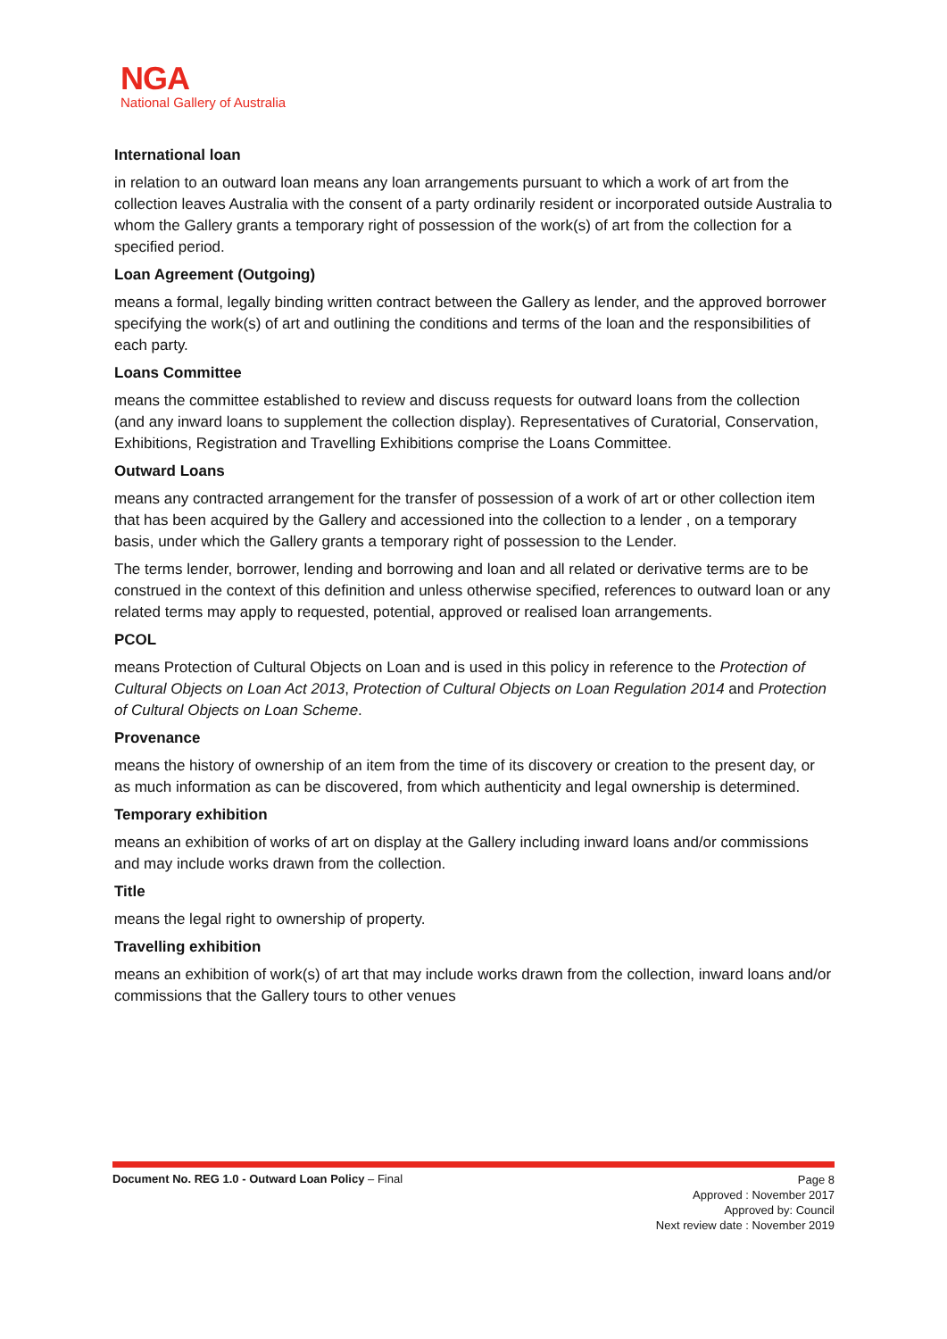NGA
National Gallery of Australia
International loan
in relation to an outward loan means any loan arrangements pursuant to which a work of art from the collection leaves Australia with the consent of a party ordinarily resident or incorporated outside Australia to whom the Gallery grants a temporary right of possession of the work(s) of art from the collection for a specified period.
Loan Agreement (Outgoing)
means a formal, legally binding written contract between the Gallery as lender, and the approved borrower specifying the work(s) of art and outlining the conditions and terms of the loan and the responsibilities of each party.
Loans Committee
means the committee established to review and discuss requests for outward loans from the collection (and any inward loans to supplement the collection display). Representatives of Curatorial, Conservation, Exhibitions, Registration and Travelling Exhibitions comprise the Loans Committee.
Outward Loans
means any contracted arrangement for the transfer of possession of a work of art or other collection item that has been acquired by the Gallery and accessioned into the collection to a lender , on a temporary basis, under which the Gallery grants a temporary right of possession to the Lender.
The terms lender, borrower, lending and borrowing and loan and all related or derivative terms are to be construed in the context of this definition and unless otherwise specified, references to outward loan or any related terms may apply to requested, potential, approved or realised loan arrangements.
PCOL
means Protection of Cultural Objects on Loan and is used in this policy in reference to the Protection of Cultural Objects on Loan Act 2013, Protection of Cultural Objects on Loan Regulation 2014 and Protection of Cultural Objects on Loan Scheme.
Provenance
means the history of ownership of an item from the time of its discovery or creation to the present day, or as much information as can be discovered, from which authenticity and legal ownership is determined.
Temporary exhibition
means an exhibition of works of art on display at the Gallery including inward loans and/or commissions and may include works drawn from the collection.
Title
means the legal right to ownership of property.
Travelling exhibition
means an exhibition of work(s) of art that may include works drawn from the collection, inward loans and/or commissions that the Gallery tours to other venues
Document No. REG 1.0 - Outward Loan Policy – Final
Page 8
Approved : November 2017
Approved by: Council
Next review date : November 2019